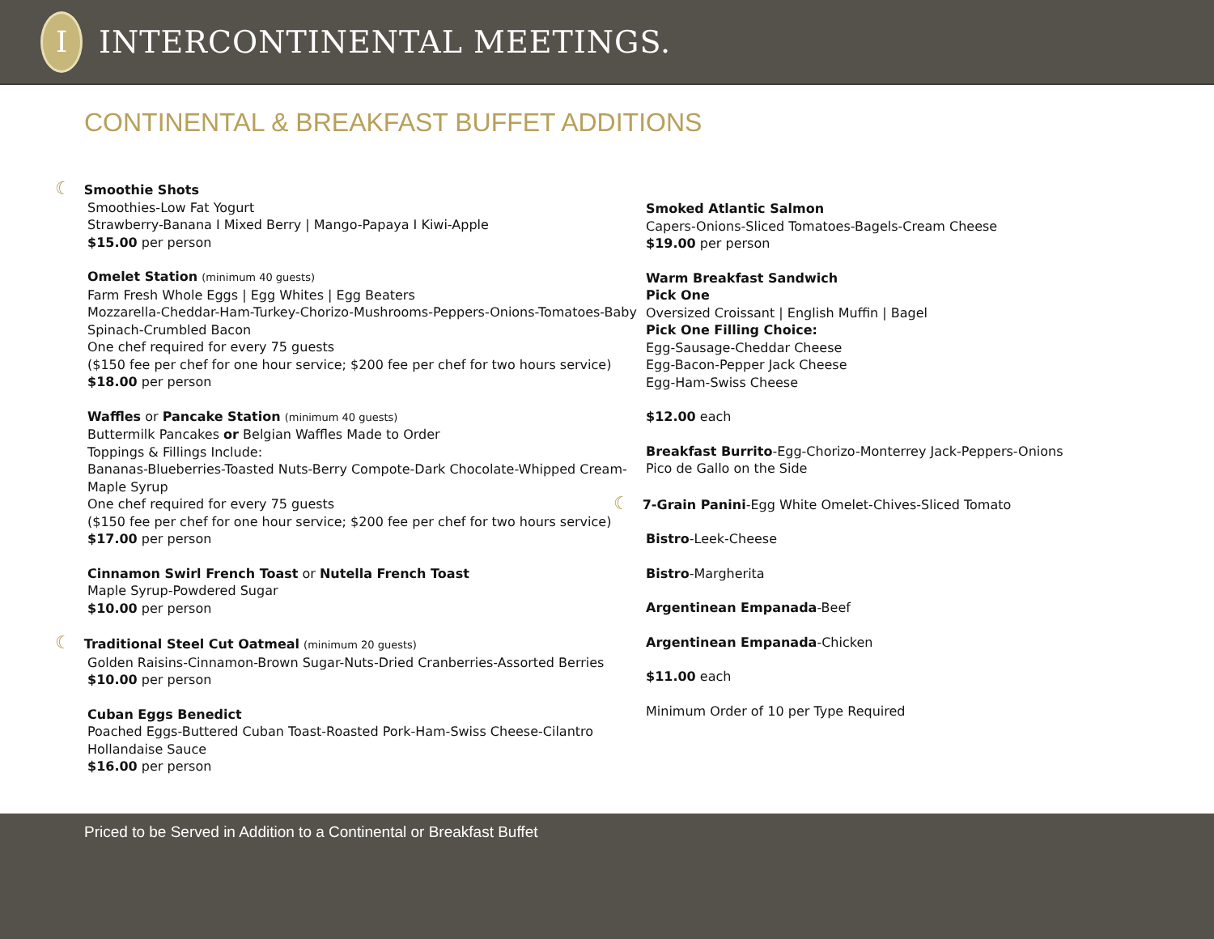I
INTERCONTINENTAL MEETINGS.
CONTINENTAL & BREAKFAST BUFFET ADDITIONS
☾ Smoothie Shots
Smoothies-Low Fat Yogurt
Strawberry-Banana I Mixed Berry | Mango-Papaya I Kiwi-Apple
$15.00 per person
Omelet Station (minimum 40 guests)
Farm Fresh Whole Eggs | Egg Whites | Egg Beaters
Mozzarella-Cheddar-Ham-Turkey-Chorizo-Mushrooms-Peppers-Onions-Tomatoes-Baby Spinach-Crumbled Bacon
One chef required for every 75 guests
($150 fee per chef for one hour service; $200 fee per chef for two hours service)
$18.00 per person
Waffles or Pancake Station (minimum 40 guests)
Buttermilk Pancakes or Belgian Waffles Made to Order
Toppings & Fillings Include:
Bananas-Blueberries-Toasted Nuts-Berry Compote-Dark Chocolate-Whipped Cream-Maple Syrup
One chef required for every 75 guests
($150 fee per chef for one hour service; $200 fee per chef for two hours service)
$17.00 per person
Cinnamon Swirl French Toast or Nutella French Toast
Maple Syrup-Powdered Sugar
$10.00 per person
☾ Traditional Steel Cut Oatmeal (minimum 20 guests)
Golden Raisins-Cinnamon-Brown Sugar-Nuts-Dried Cranberries-Assorted Berries
$10.00 per person
Cuban Eggs Benedict
Poached Eggs-Buttered Cuban Toast-Roasted Pork-Ham-Swiss Cheese-Cilantro Hollandaise Sauce
$16.00 per person
Smoked Atlantic Salmon
Capers-Onions-Sliced Tomatoes-Bagels-Cream Cheese
$19.00 per person
Warm Breakfast Sandwich
Pick One
Oversized Croissant | English Muffin | Bagel
Pick One Filling Choice:
Egg-Sausage-Cheddar Cheese
Egg-Bacon-Pepper Jack Cheese
Egg-Ham-Swiss Cheese
$12.00 each
Breakfast Burrito-Egg-Chorizo-Monterrey Jack-Peppers-Onions
Pico de Gallo on the Side
☾ 7-Grain Panini-Egg White Omelet-Chives-Sliced Tomato
Bistro-Leek-Cheese
Bistro-Margherita
Argentinean Empanada-Beef
Argentinean Empanada-Chicken
$11.00 each
Minimum Order of 10 per Type Required
Priced to be Served in Addition to a Continental or Breakfast Buffet